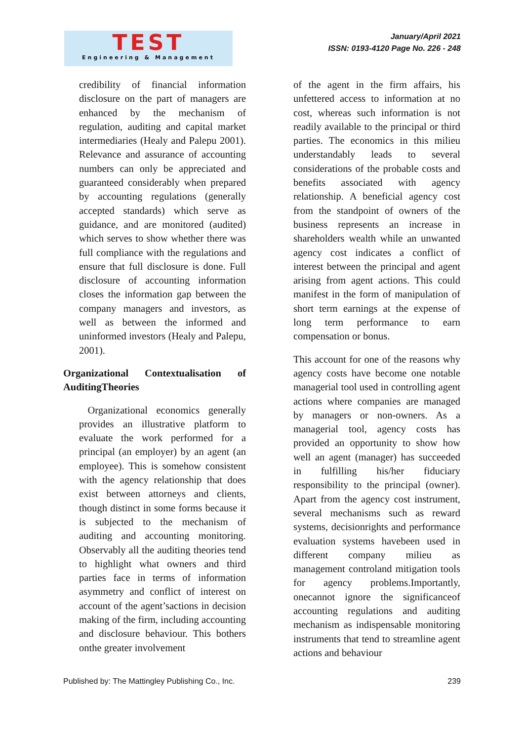TEST
Engineering & Management
January/April 2021
ISSN: 0193-4120 Page No. 226 - 248
credibility of financial information disclosure on the part of managers are enhanced by the mechanism of regulation, auditing and capital market intermediaries (Healy and Palepu 2001). Relevance and assurance of accounting numbers can only be appreciated and guaranteed considerably when prepared by accounting regulations (generally accepted standards) which serve as guidance, and are monitored (audited) which serves to show whether there was full compliance with the regulations and ensure that full disclosure is done. Full disclosure of accounting information closes the information gap between the company managers and investors, as well as between the informed and uninformed investors (Healy and Palepu, 2001).
Organizational Contextualisation of AuditingTheories
Organizational economics generally provides an illustrative platform to evaluate the work performed for a principal (an employer) by an agent (an employee). This is somehow consistent with the agency relationship that does exist between attorneys and clients, though distinct in some forms because it is subjected to the mechanism of auditing and accounting monitoring. Observably all the auditing theories tend to highlight what owners and third parties face in terms of information asymmetry and conflict of interest on account of the agent’sactions in decision making of the firm, including accounting and disclosure behaviour. This bothers onthe greater involvement
of the agent in the firm affairs, his unfettered access to information at no cost, whereas such information is not readily available to the principal or third parties. The economics in this milieu understandably leads to several considerations of the probable costs and benefits associated with agency relationship. A beneficial agency cost from the standpoint of owners of the business represents an increase in shareholders wealth while an unwanted agency cost indicates a conflict of interest between the principal and agent arising from agent actions. This could manifest in the form of manipulation of short term earnings at the expense of long term performance to earn compensation or bonus.
This account for one of the reasons why agency costs have become one notable managerial tool used in controlling agent actions where companies are managed by managers or non-owners. As a managerial tool, agency costs has provided an opportunity to show how well an agent (manager) has succeeded in fulfilling his/her fiduciary responsibility to the principal (owner). Apart from the agency cost instrument, several mechanisms such as reward systems, decisionrights and performance evaluation systems havebeen used in different company milieu as management controland mitigation tools for agency problems.Importantly, onecannot ignore the significanceof accounting regulations and auditing mechanism as indispensable monitoring instruments that tend to streamline agent actions and behaviour
Published by: The Mattingley Publishing Co., Inc. 239